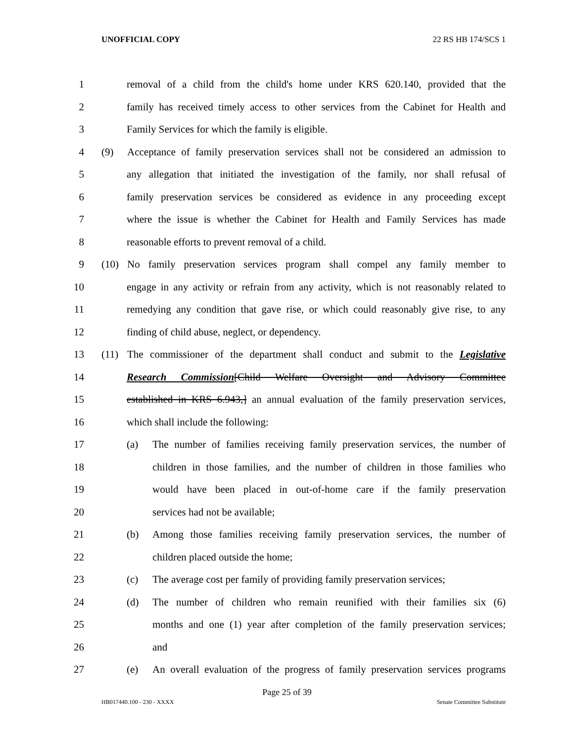UNOFFICIAL COPY 22 RS HB 174/SCS 1
1
removal of a child from the child's home under KRS 620.140, provided that the
2
family has received timely access to other services from the Cabinet for Health and
3
Family Services for which the family is eligible.
4
(9) Acceptance of family preservation services shall not be considered an admission to
5
any allegation that initiated the investigation of the family, nor shall refusal of
6
family preservation services be considered as evidence in any proceeding except
7
where the issue is whether the Cabinet for Health and Family Services has made
8
reasonable efforts to prevent removal of a child.
9
(10) No family preservation services program shall compel any family member to
10
engage in any activity or refrain from any activity, which is not reasonably related to
11
remedying any condition that gave rise, or which could reasonably give rise, to any
12
finding of child abuse, neglect, or dependency.
13
(11) The commissioner of the department shall conduct and submit to the Legislative
14
Research Commission[Child Welfare Oversight and Advisory Committee
15
established in KRS 6.943,] an annual evaluation of the family preservation services,
16
which shall include the following:
17
(a) The number of families receiving family preservation services, the number of
18
children in those families, and the number of children in those families who
19
would have been placed in out-of-home care if the family preservation
20 services had not be available;
21
(b) Among those families receiving family preservation services, the number of
22
children placed outside the home;
23
(c) The average cost per family of providing family preservation services;
24
(d) The number of children who remain reunified with their families six (6)
25
months and one (1) year after completion of the family preservation services;
26 and
27
(e) An overall evaluation of the progress of family preservation services programs
Page 25 of 39
HB017440.100 - 230 - XXXX Senate Committee Substitute